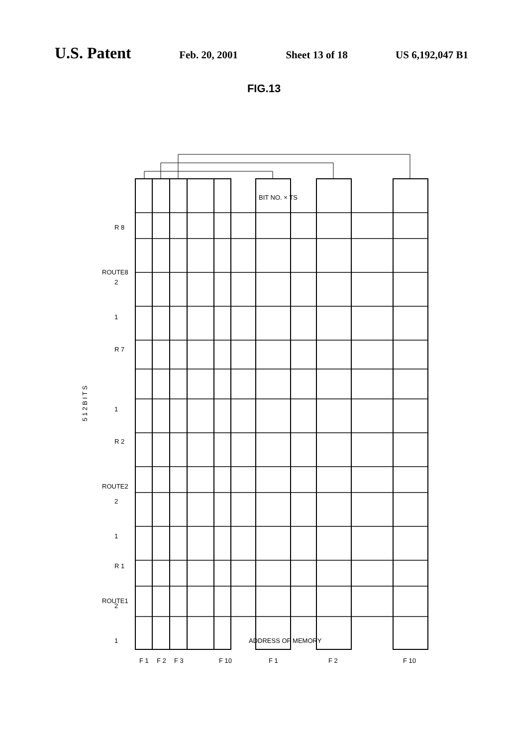U.S. Patent Feb. 20, 2001 Sheet 13 of 18 US 6,192,047 B1
FIG.13
5 1 2 B I T S
1
2
R 1
1
2
R 2
1
R 7
1
2
R 8
ROUTE1
ROUTE2
ROUTE8
BIT NO. × TS
ADDRESS OF MEMORY
F 1
F 2
F 3
F 10
F 1
F 2
F 10